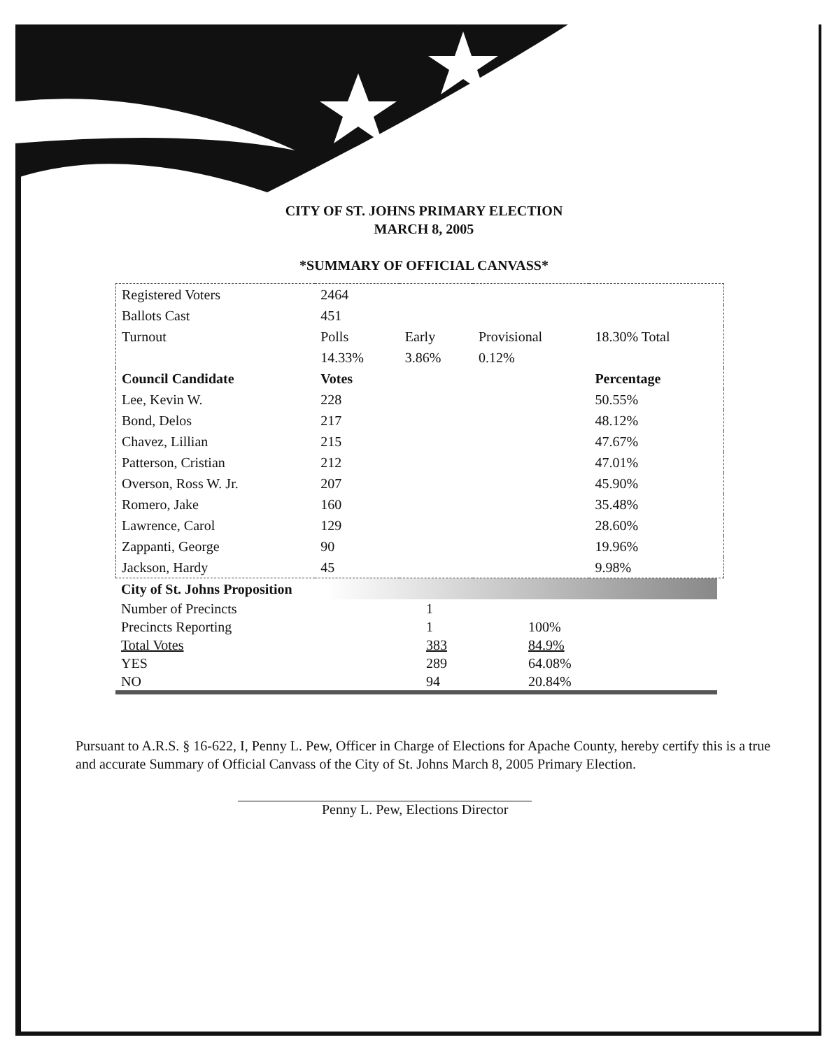CITY OF ST. JOHNS PRIMARY ELECTION
MARCH 8, 2005
*SUMMARY OF OFFICIAL CANVASS*
| Registered Voters | 2464 | | | |
| Ballots Cast | 451 | | | |
| Turnout | Polls 14.33% | Early 3.86% | Provisional 0.12% | 18.30% Total |
| Council Candidate | Votes | | | Percentage |
| Lee, Kevin W. | 228 | | | 50.55% |
| Bond, Delos | 217 | | | 48.12% |
| Chavez, Lillian | 215 | | | 47.67% |
| Patterson, Cristian | 212 | | | 47.01% |
| Overson, Ross W. Jr. | 207 | | | 45.90% |
| Romero, Jake | 160 | | | 35.48% |
| Lawrence, Carol | 129 | | | 28.60% |
| Zappanti, George | 90 | | | 19.96% |
| Jackson, Hardy | 45 | | | 9.98% |
| City of St. Johns Proposition | | |
| --- | --- | --- |
| Number of Precincts | 1 | |
| Precincts Reporting | 1 | 100% |
| Total Votes | 383 | 84.9% |
| YES | 289 | 64.08% |
| NO | 94 | 20.84% |
Pursuant to A.R.S. § 16-622, I, Penny L. Pew, Officer in Charge of Elections for Apache County, hereby certify this is a true and accurate Summary of Official Canvass of the City of St. Johns March 8, 2005 Primary Election.
Penny L. Pew, Elections Director